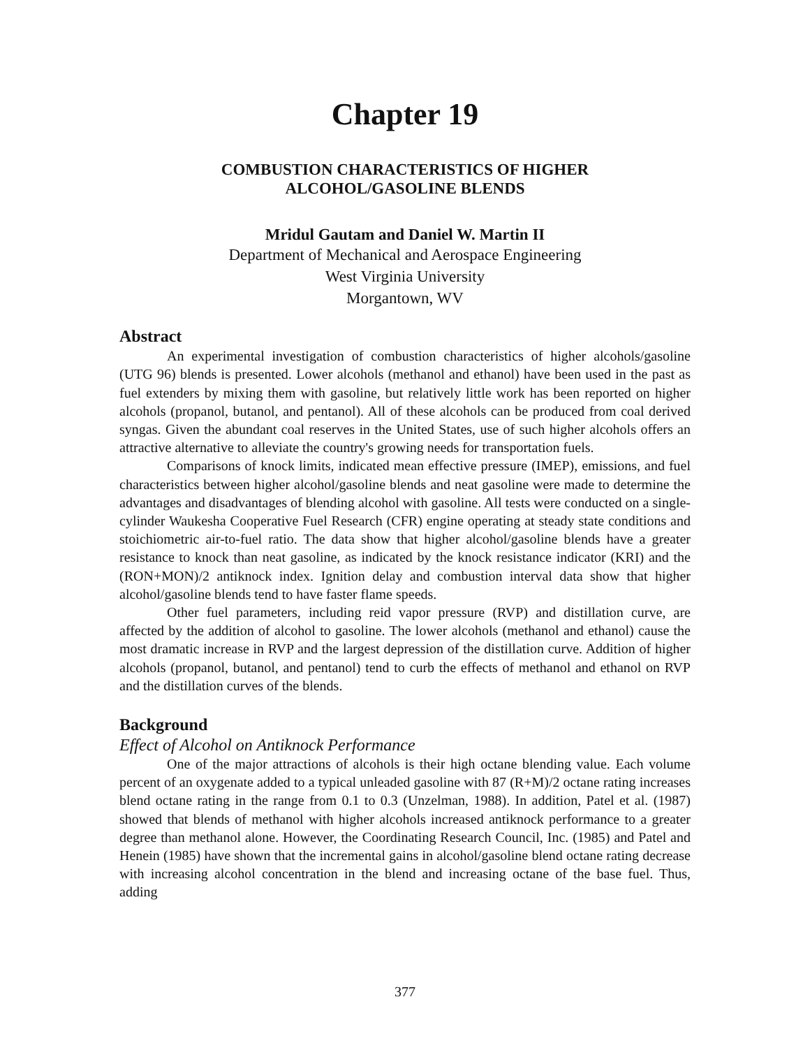Chapter 19
COMBUSTION CHARACTERISTICS OF HIGHER
ALCOHOL/GASOLINE BLENDS
Mridul Gautam and Daniel W. Martin II
Department of Mechanical and Aerospace Engineering
West Virginia University
Morgantown, WV
Abstract
An experimental investigation of combustion characteristics of higher alcohols/gasoline (UTG 96) blends is presented. Lower alcohols (methanol and ethanol) have been used in the past as fuel extenders by mixing them with gasoline, but relatively little work has been reported on higher alcohols (propanol, butanol, and pentanol). All of these alcohols can be produced from coal derived syngas. Given the abundant coal reserves in the United States, use of such higher alcohols offers an attractive alternative to alleviate the country's growing needs for transportation fuels.
Comparisons of knock limits, indicated mean effective pressure (IMEP), emissions, and fuel characteristics between higher alcohol/gasoline blends and neat gasoline were made to determine the advantages and disadvantages of blending alcohol with gasoline. All tests were conducted on a single-cylinder Waukesha Cooperative Fuel Research (CFR) engine operating at steady state conditions and stoichiometric air-to-fuel ratio. The data show that higher alcohol/gasoline blends have a greater resistance to knock than neat gasoline, as indicated by the knock resistance indicator (KRI) and the (RON+MON)/2 antiknock index. Ignition delay and combustion interval data show that higher alcohol/gasoline blends tend to have faster flame speeds.
Other fuel parameters, including reid vapor pressure (RVP) and distillation curve, are affected by the addition of alcohol to gasoline. The lower alcohols (methanol and ethanol) cause the most dramatic increase in RVP and the largest depression of the distillation curve. Addition of higher alcohols (propanol, butanol, and pentanol) tend to curb the effects of methanol and ethanol on RVP and the distillation curves of the blends.
Background
Effect of Alcohol on Antiknock Performance
One of the major attractions of alcohols is their high octane blending value. Each volume percent of an oxygenate added to a typical unleaded gasoline with 87 (R+M)/2 octane rating increases blend octane rating in the range from 0.1 to 0.3 (Unzelman, 1988). In addition, Patel et al. (1987) showed that blends of methanol with higher alcohols increased antiknock performance to a greater degree than methanol alone. However, the Coordinating Research Council, Inc. (1985) and Patel and Henein (1985) have shown that the incremental gains in alcohol/gasoline blend octane rating decrease with increasing alcohol concentration in the blend and increasing octane of the base fuel. Thus, adding
377